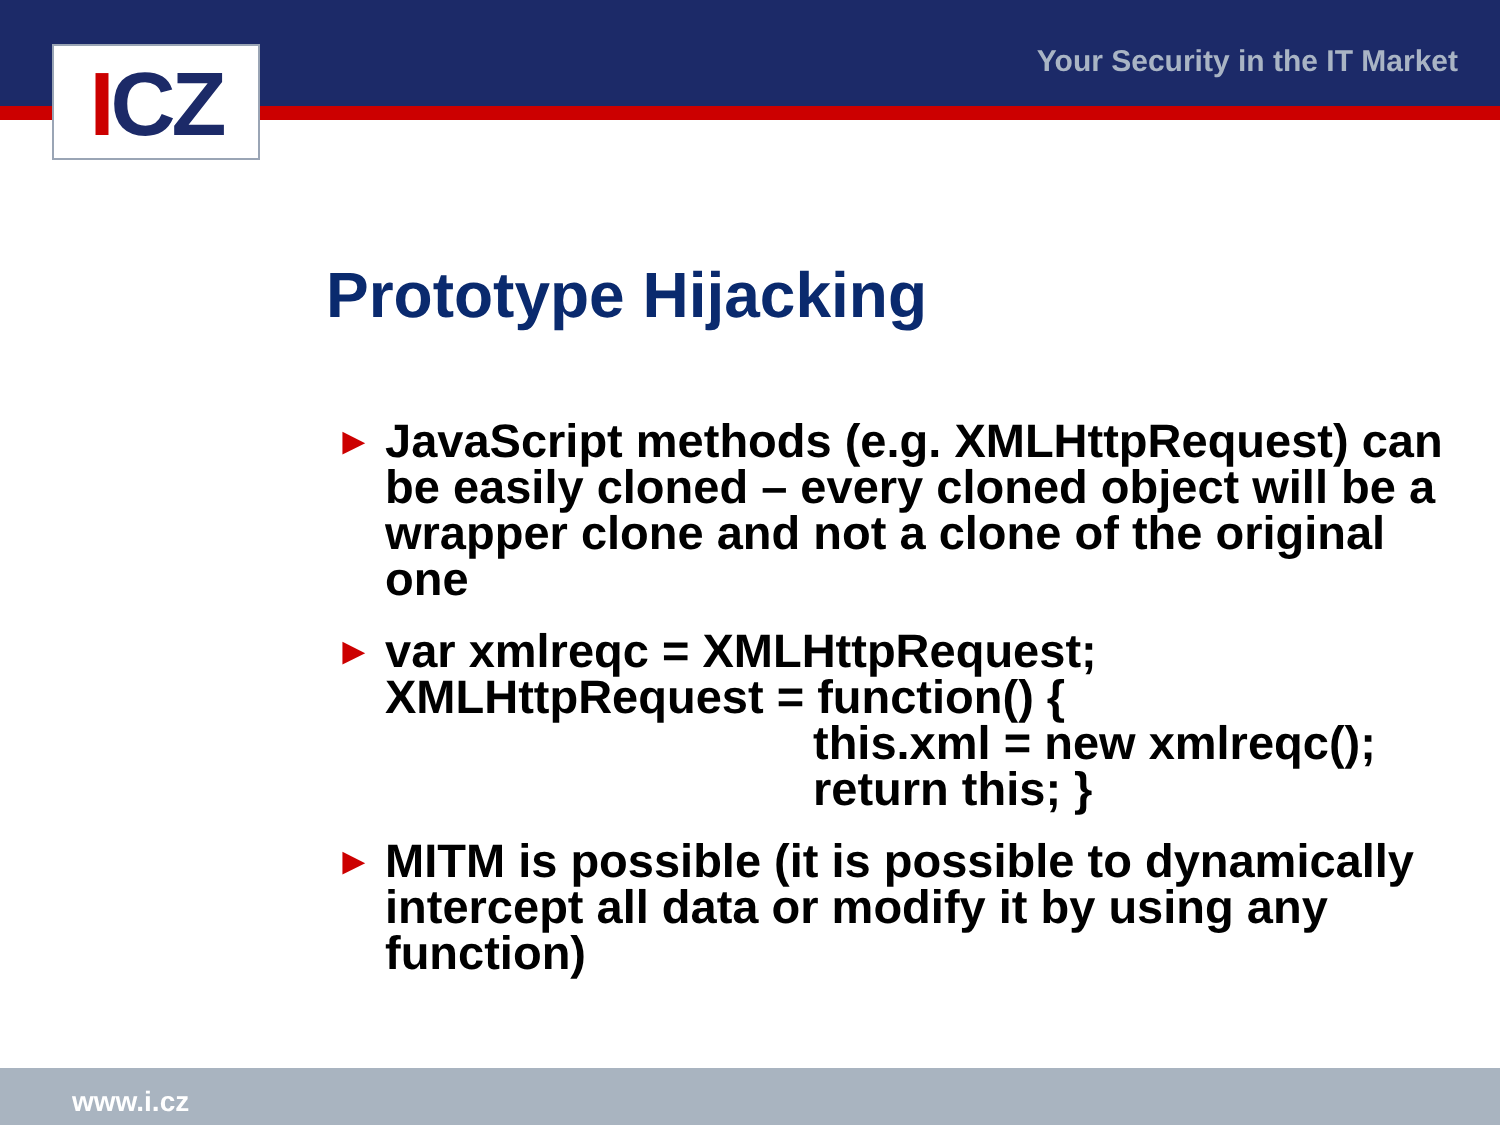ICZ Your Security in the IT Market
Prototype Hijacking
► JavaScript methods (e.g. XMLHttpRequest) can be easily cloned – every cloned object will be a wrapper clone and not a clone of the original one
► var xmlreqc = XMLHttpRequest;
XMLHttpRequest = function() {
this.xml = new xmlreqc();
return this; }
► MITM is possible (it is possible to dynamically intercept all data or modify it by using any function)
www.i.cz